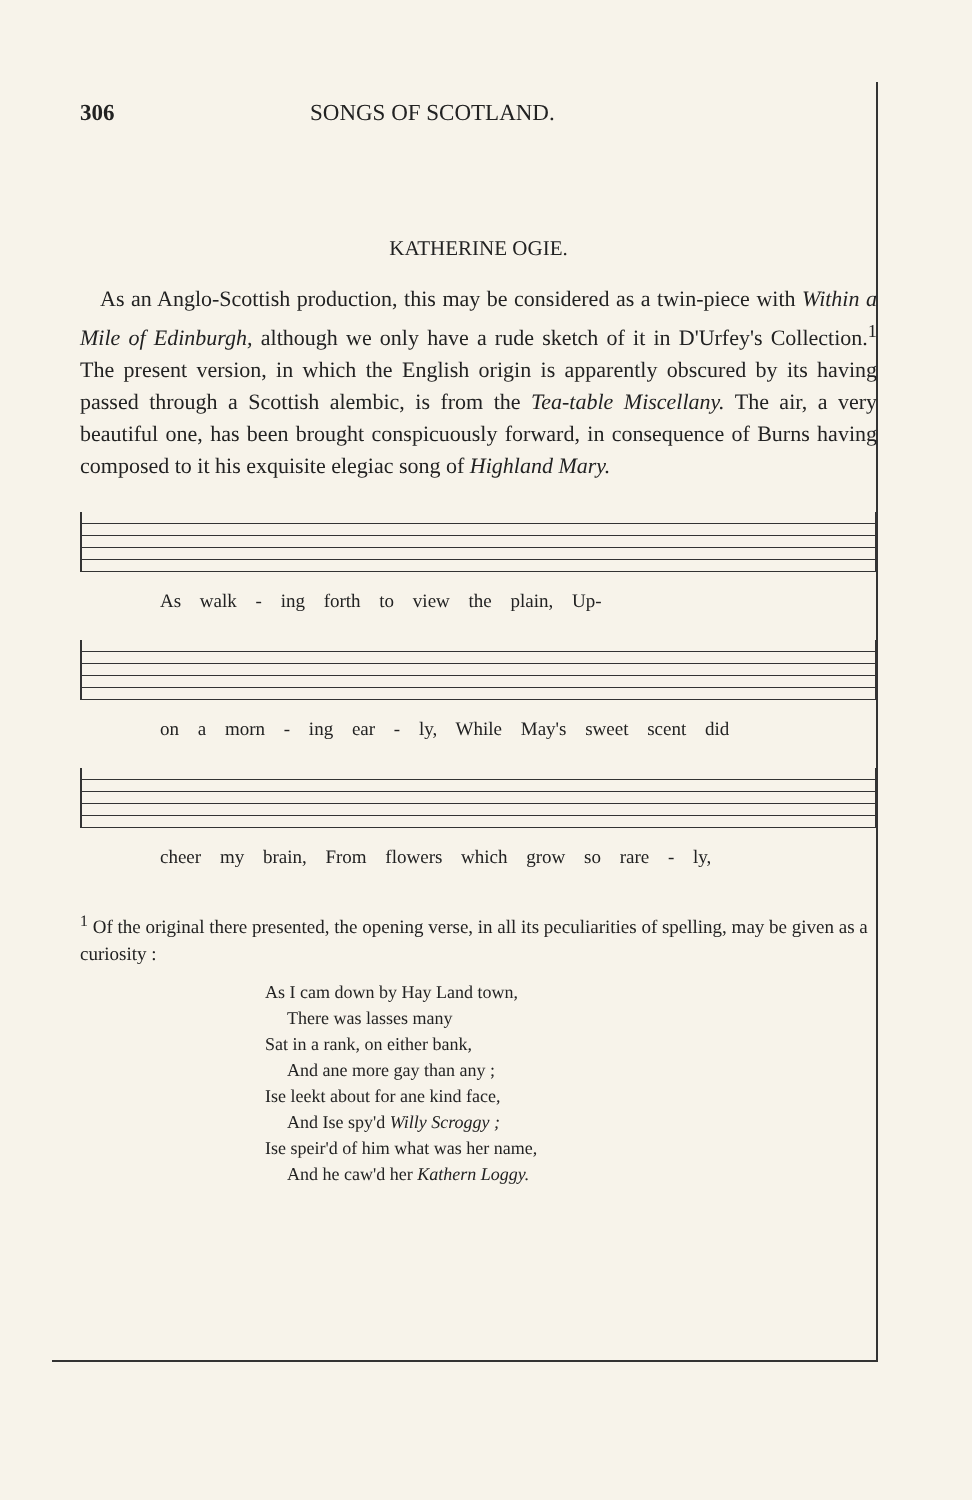306 SONGS OF SCOTLAND.
KATHERINE OGIE.
As an Anglo-Scottish production, this may be considered as a twin-piece with Within a Mile of Edinburgh, although we only have a rude sketch of it in D'Urfey's Collection.<sup>1</sup> The present version, in which the English origin is apparently obscured by its having passed through a Scottish alembic, is from the Tea-table Miscellany. The air, a very beautiful one, has been brought conspicuously forward, in consequence of Burns having composed to it his exquisite elegiac song of Highland Mary.
As walk - ing forth to view the plain, Up-
on a morn - ing ear - ly, While May's sweet scent did
cheer my brain, From flowers which grow so rare - ly,
<sup>1</sup> Of the original there presented, the opening verse, in all its peculiarities of spelling, may be given as a curiosity :
As I cam down by Hay Land town,
There was lasses many
Sat in a rank, on either bank,
And ane more gay than any ;
Ise leekt about for ane kind face,
And Ise spy'd Willy Scroggy ;
Ise speir'd of him what was her name,
And he caw'd her Kathern Loggy.